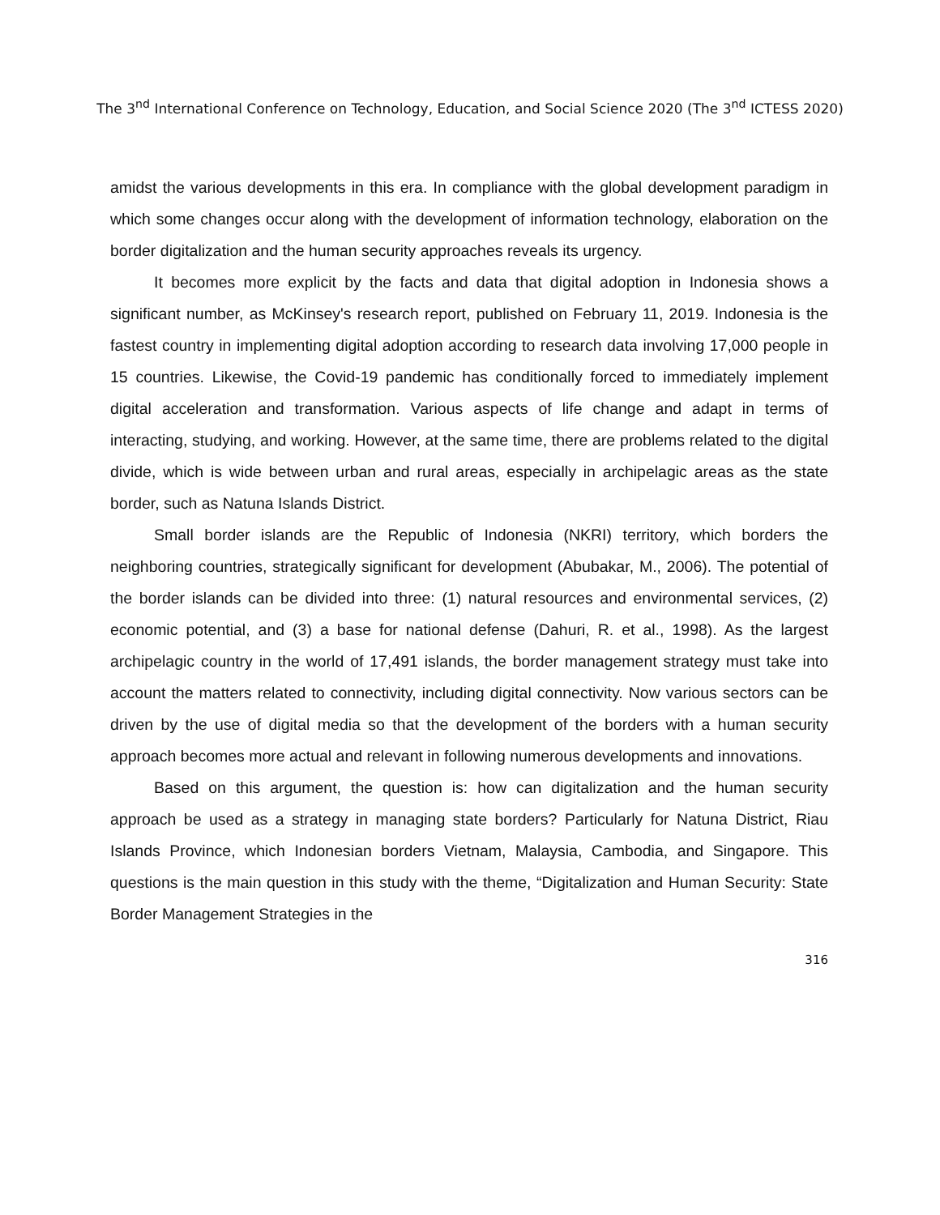The 3<sup>nd</sup> International Conference on Technology, Education, and Social Science 2020 (The 3<sup>nd</sup> ICTESS 2020)
amidst the various developments in this era. In compliance with the global development paradigm in which some changes occur along with the development of information technology, elaboration on the border digitalization and the human security approaches reveals its urgency.
It becomes more explicit by the facts and data that digital adoption in Indonesia shows a significant number, as McKinsey's research report, published on February 11, 2019. Indonesia is the fastest country in implementing digital adoption according to research data involving 17,000 people in 15 countries. Likewise, the Covid-19 pandemic has conditionally forced to immediately implement digital acceleration and transformation. Various aspects of life change and adapt in terms of interacting, studying, and working. However, at the same time, there are problems related to the digital divide, which is wide between urban and rural areas, especially in archipelagic areas as the state border, such as Natuna Islands District.
Small border islands are the Republic of Indonesia (NKRI) territory, which borders the neighboring countries, strategically significant for development (Abubakar, M., 2006). The potential of the border islands can be divided into three: (1) natural resources and environmental services, (2) economic potential, and (3) a base for national defense (Dahuri, R. et al., 1998). As the largest archipelagic country in the world of 17,491 islands, the border management strategy must take into account the matters related to connectivity, including digital connectivity. Now various sectors can be driven by the use of digital media so that the development of the borders with a human security approach becomes more actual and relevant in following numerous developments and innovations.
Based on this argument, the question is: how can digitalization and the human security approach be used as a strategy in managing state borders? Particularly for Natuna District, Riau Islands Province, which Indonesian borders Vietnam, Malaysia, Cambodia, and Singapore. This questions is the main question in this study with the theme, “Digitalization and Human Security: State Border Management Strategies in the
316